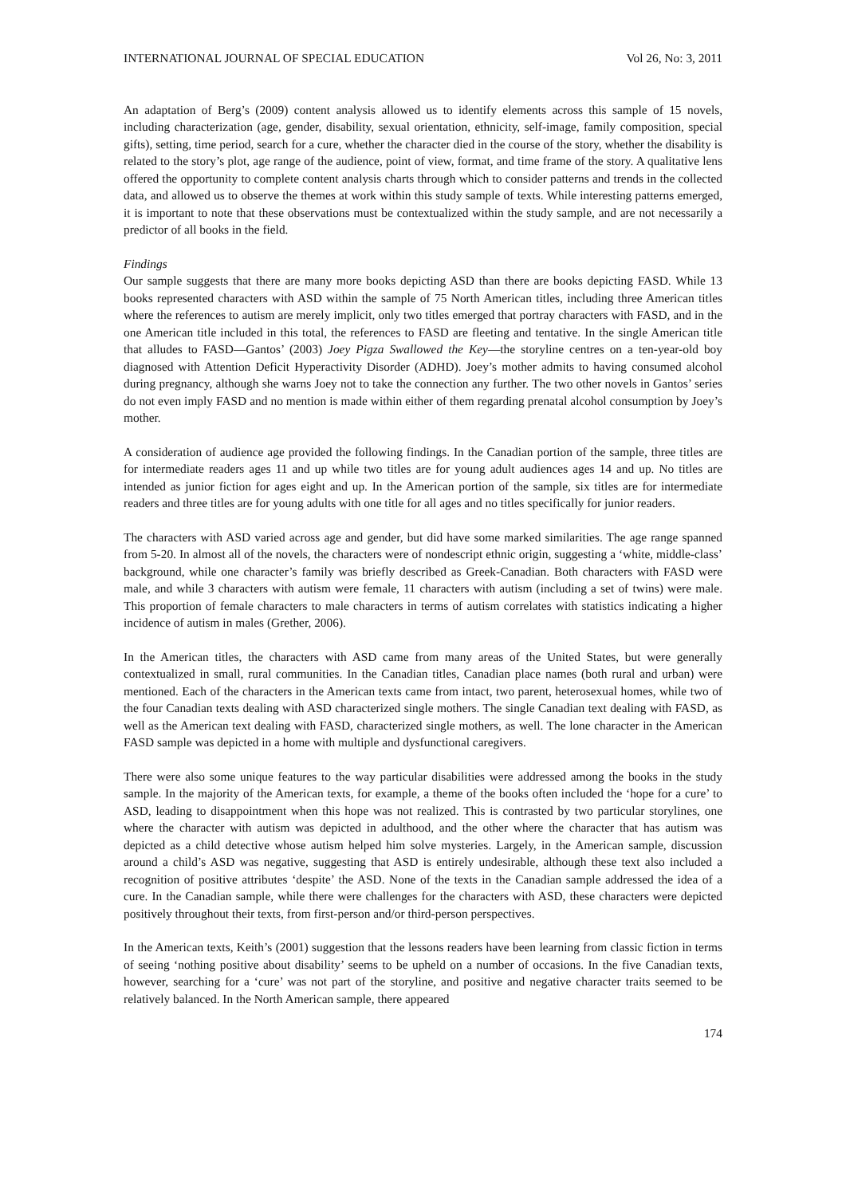INTERNATIONAL JOURNAL OF SPECIAL EDUCATION Vol 26, No: 3, 2011
An adaptation of Berg’s (2009) content analysis allowed us to identify elements across this sample of 15 novels, including characterization (age, gender, disability, sexual orientation, ethnicity, self-image, family composition, special gifts), setting, time period, search for a cure, whether the character died in the course of the story, whether the disability is related to the story’s plot, age range of the audience, point of view, format, and time frame of the story. A qualitative lens offered the opportunity to complete content analysis charts through which to consider patterns and trends in the collected data, and allowed us to observe the themes at work within this study sample of texts. While interesting patterns emerged, it is important to note that these observations must be contextualized within the study sample, and are not necessarily a predictor of all books in the field.
Findings
Our sample suggests that there are many more books depicting ASD than there are books depicting FASD. While 13 books represented characters with ASD within the sample of 75 North American titles, including three American titles where the references to autism are merely implicit, only two titles emerged that portray characters with FASD, and in the one American title included in this total, the references to FASD are fleeting and tentative. In the single American title that alludes to FASD—Gantos’ (2003) Joey Pigza Swallowed the Key—the storyline centres on a ten-year-old boy diagnosed with Attention Deficit Hyperactivity Disorder (ADHD). Joey’s mother admits to having consumed alcohol during pregnancy, although she warns Joey not to take the connection any further. The two other novels in Gantos’ series do not even imply FASD and no mention is made within either of them regarding prenatal alcohol consumption by Joey’s mother.
A consideration of audience age provided the following findings. In the Canadian portion of the sample, three titles are for intermediate readers ages 11 and up while two titles are for young adult audiences ages 14 and up. No titles are intended as junior fiction for ages eight and up. In the American portion of the sample, six titles are for intermediate readers and three titles are for young adults with one title for all ages and no titles specifically for junior readers.
The characters with ASD varied across age and gender, but did have some marked similarities. The age range spanned from 5-20. In almost all of the novels, the characters were of nondescript ethnic origin, suggesting a ‘white, middle-class’ background, while one character’s family was briefly described as Greek-Canadian. Both characters with FASD were male, and while 3 characters with autism were female, 11 characters with autism (including a set of twins) were male. This proportion of female characters to male characters in terms of autism correlates with statistics indicating a higher incidence of autism in males (Grether, 2006).
In the American titles, the characters with ASD came from many areas of the United States, but were generally contextualized in small, rural communities. In the Canadian titles, Canadian place names (both rural and urban) were mentioned. Each of the characters in the American texts came from intact, two parent, heterosexual homes, while two of the four Canadian texts dealing with ASD characterized single mothers. The single Canadian text dealing with FASD, as well as the American text dealing with FASD, characterized single mothers, as well. The lone character in the American FASD sample was depicted in a home with multiple and dysfunctional caregivers.
There were also some unique features to the way particular disabilities were addressed among the books in the study sample. In the majority of the American texts, for example, a theme of the books often included the ‘hope for a cure’ to ASD, leading to disappointment when this hope was not realized. This is contrasted by two particular storylines, one where the character with autism was depicted in adulthood, and the other where the character that has autism was depicted as a child detective whose autism helped him solve mysteries. Largely, in the American sample, discussion around a child’s ASD was negative, suggesting that ASD is entirely undesirable, although these text also included a recognition of positive attributes ‘despite’ the ASD. None of the texts in the Canadian sample addressed the idea of a cure. In the Canadian sample, while there were challenges for the characters with ASD, these characters were depicted positively throughout their texts, from first-person and/or third-person perspectives.
In the American texts, Keith’s (2001) suggestion that the lessons readers have been learning from classic fiction in terms of seeing ‘nothing positive about disability’ seems to be upheld on a number of occasions. In the five Canadian texts, however, searching for a ‘cure’ was not part of the storyline, and positive and negative character traits seemed to be relatively balanced. In the North American sample, there appeared
174